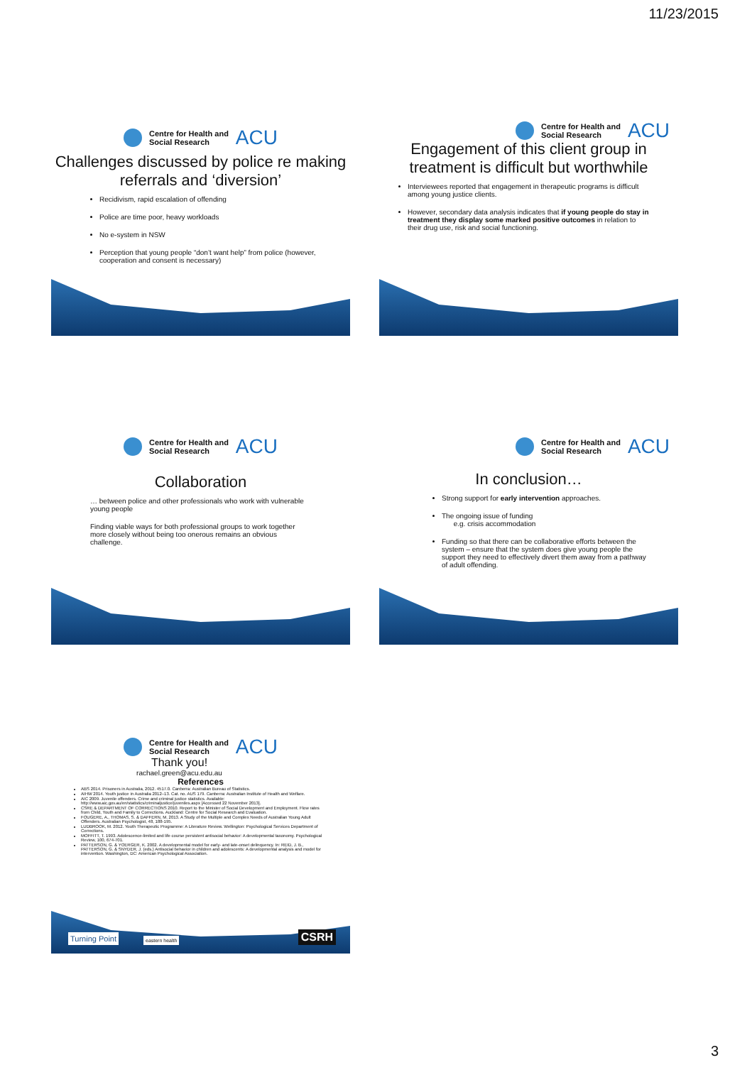11/23/2015
Centre for Health and
Social Research ACU
Challenges discussed by police re making referrals and ‘diversion’
Recidivism, rapid escalation of offending
Police are time poor, heavy workloads
No e-system in NSW
Perception that young people “don’t want help” from police (however, cooperation and consent is necessary)
Centre for Health and
Social Research ACU
Engagement of this client group in treatment is difficult but worthwhile
Interviewees reported that engagement in therapeutic programs is difficult among young justice clients.
However, secondary data analysis indicates that if young people do stay in treatment they display some marked positive outcomes in relation to their drug use, risk and social functioning.
Centre for Health and
Social Research ACU
Collaboration
… between police and other professionals who work with vulnerable young people
Finding viable ways for both professional groups to work together more closely without being too onerous remains an obvious challenge.
Centre for Health and
Social Research ACU
In conclusion…
Strong support for early intervention approaches.
The ongoing issue of funding
e.g. crisis accommodation
Funding so that there can be collaborative efforts between the system – ensure that the system does give young people the support they need to effectively divert them away from a pathway of adult offending.
Centre for Health and
Social Research ACU
Thank you!
rachael.green@acu.edu.au
References
ABS 2014. Prisoners in Australia, 2012. 4517.0. Canberra: Australian Bureau of Statistics.
AIHW 2014. Youth justice in Australia 2012–13. Cat. no. AUS 179. Canberra: Australian Institute of Health and Welfare.
AIC 2009. Juvenile offenders. Crime and criminal justice statistics. Available: http://www.aic.gov.au/en/statistics/criminaljustice/juveniles.aspx [Accessed 22 November 2013].
CSRE & DEPARTMENT OF CORRECTIONS 2010. Report to the Minister of Social Development and Employment. Flow rates from Child, Youth and Family to Corrections. Auckland: Centre for Social Research and Evaluation.
FOUGERE, A., THOMAS, S. & DAFFERN, M. 2013. A Study of the Multiple and Complex Needs of Australian Young Adult Offenders. Australian Psychologist, 48, 188-195.
LUDBROOK, M. 2012. Youth Therapeutic Programme: A Literature Review. Wellington: Psychological Services Department of Corrections.
MOFFITT, T. 1993. Adolescence-limited and life course persistent antisocial behavior: A developmental taxonomy. Psychological Review, 100, 674-701.
PATTERSON, G. & YOERGER, K. 2002. A developmental model for early- and late-onset delinquency. In: REID, J. B., PATTERSON, G. & SNYDER, J. (eds.) Antisocial behavior in children and adolescents: A developmental analysis and model for intervention. Washington, DC: American Psychological Association.
Turning Point eastern health CSRH
3